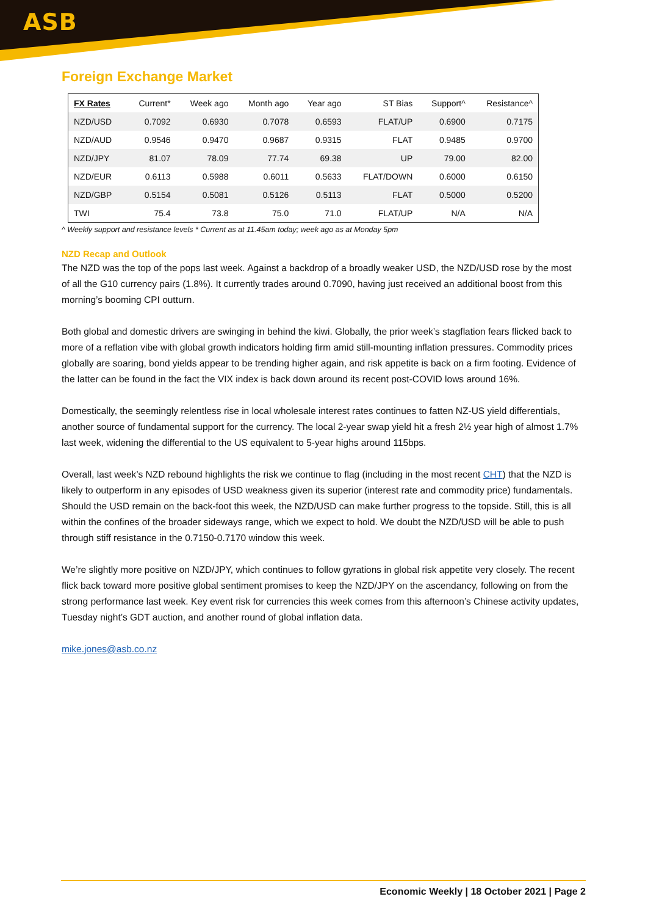ASB
Foreign Exchange Market
| FX Rates | Current* | Week ago | Month ago | Year ago | ST Bias | Support^ | Resistance^ |
| --- | --- | --- | --- | --- | --- | --- | --- |
| NZD/USD | 0.7092 | 0.6930 | 0.7078 | 0.6593 | FLAT/UP | 0.6900 | 0.7175 |
| NZD/AUD | 0.9546 | 0.9470 | 0.9687 | 0.9315 | FLAT | 0.9485 | 0.9700 |
| NZD/JPY | 81.07 | 78.09 | 77.74 | 69.38 | UP | 79.00 | 82.00 |
| NZD/EUR | 0.6113 | 0.5988 | 0.6011 | 0.5633 | FLAT/DOWN | 0.6000 | 0.6150 |
| NZD/GBP | 0.5154 | 0.5081 | 0.5126 | 0.5113 | FLAT | 0.5000 | 0.5200 |
| TWI | 75.4 | 73.8 | 75.0 | 71.0 | FLAT/UP | N/A | N/A |
^ Weekly support and resistance levels * Current as at 11.45am today; week ago as at Monday 5pm
NZD Recap and Outlook
The NZD was the top of the pops last week. Against a backdrop of a broadly weaker USD, the NZD/USD rose by the most of all the G10 currency pairs (1.8%). It currently trades around 0.7090, having just received an additional boost from this morning’s booming CPI outturn.
Both global and domestic drivers are swinging in behind the kiwi. Globally, the prior week’s stagflation fears flicked back to more of a reflation vibe with global growth indicators holding firm amid still-mounting inflation pressures. Commodity prices globally are soaring, bond yields appear to be trending higher again, and risk appetite is back on a firm footing. Evidence of the latter can be found in the fact the VIX index is back down around its recent post-COVID lows around 16%.
Domestically, the seemingly relentless rise in local wholesale interest rates continues to fatten NZ-US yield differentials, another source of fundamental support for the currency. The local 2-year swap yield hit a fresh 2½ year high of almost 1.7% last week, widening the differential to the US equivalent to 5-year highs around 115bps.
Overall, last week’s NZD rebound highlights the risk we continue to flag (including in the most recent CHT) that the NZD is likely to outperform in any episodes of USD weakness given its superior (interest rate and commodity price) fundamentals. Should the USD remain on the back-foot this week, the NZD/USD can make further progress to the topside. Still, this is all within the confines of the broader sideways range, which we expect to hold. We doubt the NZD/USD will be able to push through stiff resistance in the 0.7150-0.7170 window this week.
We’re slightly more positive on NZD/JPY, which continues to follow gyrations in global risk appetite very closely. The recent flick back toward more positive global sentiment promises to keep the NZD/JPY on the ascendancy, following on from the strong performance last week. Key event risk for currencies this week comes from this afternoon’s Chinese activity updates, Tuesday night’s GDT auction, and another round of global inflation data.
mike.jones@asb.co.nz
Economic Weekly | 18 October 2021 | Page 2